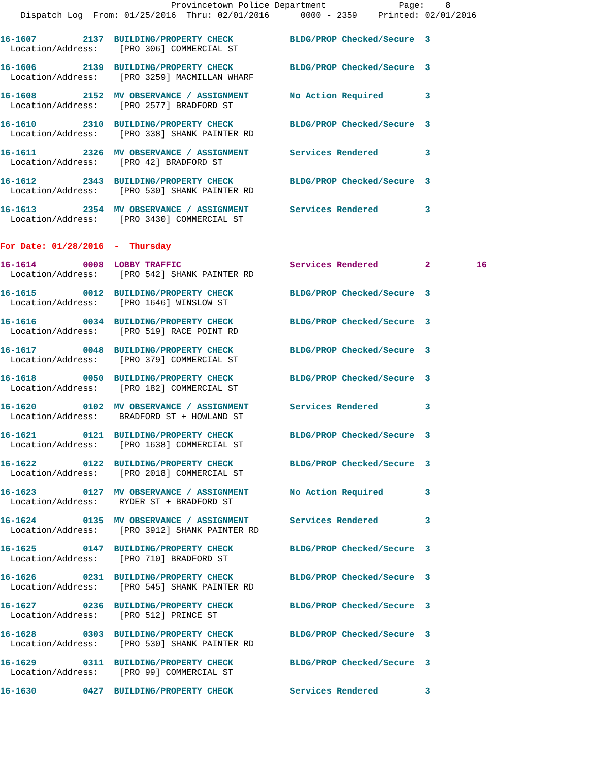Provincetown Police Department Page: 8
Dispatch Log From: 01/25/2016 Thru: 02/01/2016 0000 - 2359 Printed: 02/01/2016
16-1607 2137 BUILDING/PROPERTY CHECK BLDG/PROP Checked/Secure 3
Location/Address: [PRO 306] COMMERCIAL ST
16-1606 2139 BUILDING/PROPERTY CHECK BLDG/PROP Checked/Secure 3
Location/Address: [PRO 3259] MACMILLAN WHARF
16-1608 2152 MV OBSERVANCE / ASSIGNMENT No Action Required 3
Location/Address: [PRO 2577] BRADFORD ST
16-1610 2310 BUILDING/PROPERTY CHECK BLDG/PROP Checked/Secure 3
Location/Address: [PRO 338] SHANK PAINTER RD
16-1611 2326 MV OBSERVANCE / ASSIGNMENT Services Rendered 3
Location/Address: [PRO 42] BRADFORD ST
16-1612 2343 BUILDING/PROPERTY CHECK BLDG/PROP Checked/Secure 3
Location/Address: [PRO 530] SHANK PAINTER RD
16-1613 2354 MV OBSERVANCE / ASSIGNMENT Services Rendered 3
Location/Address: [PRO 3430] COMMERCIAL ST
For Date: 01/28/2016 - Thursday
16-1614 0008 LOBBY TRAFFIC Services Rendered 2 16
Location/Address: [PRO 542] SHANK PAINTER RD
16-1615 0012 BUILDING/PROPERTY CHECK BLDG/PROP Checked/Secure 3
Location/Address: [PRO 1646] WINSLOW ST
16-1616 0034 BUILDING/PROPERTY CHECK BLDG/PROP Checked/Secure 3
Location/Address: [PRO 519] RACE POINT RD
16-1617 0048 BUILDING/PROPERTY CHECK BLDG/PROP Checked/Secure 3
Location/Address: [PRO 379] COMMERCIAL ST
16-1618 0050 BUILDING/PROPERTY CHECK BLDG/PROP Checked/Secure 3
Location/Address: [PRO 182] COMMERCIAL ST
16-1620 0102 MV OBSERVANCE / ASSIGNMENT Services Rendered 3
Location/Address: BRADFORD ST + HOWLAND ST
16-1621 0121 BUILDING/PROPERTY CHECK BLDG/PROP Checked/Secure 3
Location/Address: [PRO 1638] COMMERCIAL ST
16-1622 0122 BUILDING/PROPERTY CHECK BLDG/PROP Checked/Secure 3
Location/Address: [PRO 2018] COMMERCIAL ST
16-1623 0127 MV OBSERVANCE / ASSIGNMENT No Action Required 3
Location/Address: RYDER ST + BRADFORD ST
16-1624 0135 MV OBSERVANCE / ASSIGNMENT Services Rendered 3
Location/Address: [PRO 3912] SHANK PAINTER RD
16-1625 0147 BUILDING/PROPERTY CHECK BLDG/PROP Checked/Secure 3
Location/Address: [PRO 710] BRADFORD ST
16-1626 0231 BUILDING/PROPERTY CHECK BLDG/PROP Checked/Secure 3
Location/Address: [PRO 545] SHANK PAINTER RD
16-1627 0236 BUILDING/PROPERTY CHECK BLDG/PROP Checked/Secure 3
Location/Address: [PRO 512] PRINCE ST
16-1628 0303 BUILDING/PROPERTY CHECK BLDG/PROP Checked/Secure 3
Location/Address: [PRO 530] SHANK PAINTER RD
16-1629 0311 BUILDING/PROPERTY CHECK BLDG/PROP Checked/Secure 3
Location/Address: [PRO 99] COMMERCIAL ST
16-1630 0427 BUILDING/PROPERTY CHECK Services Rendered 3